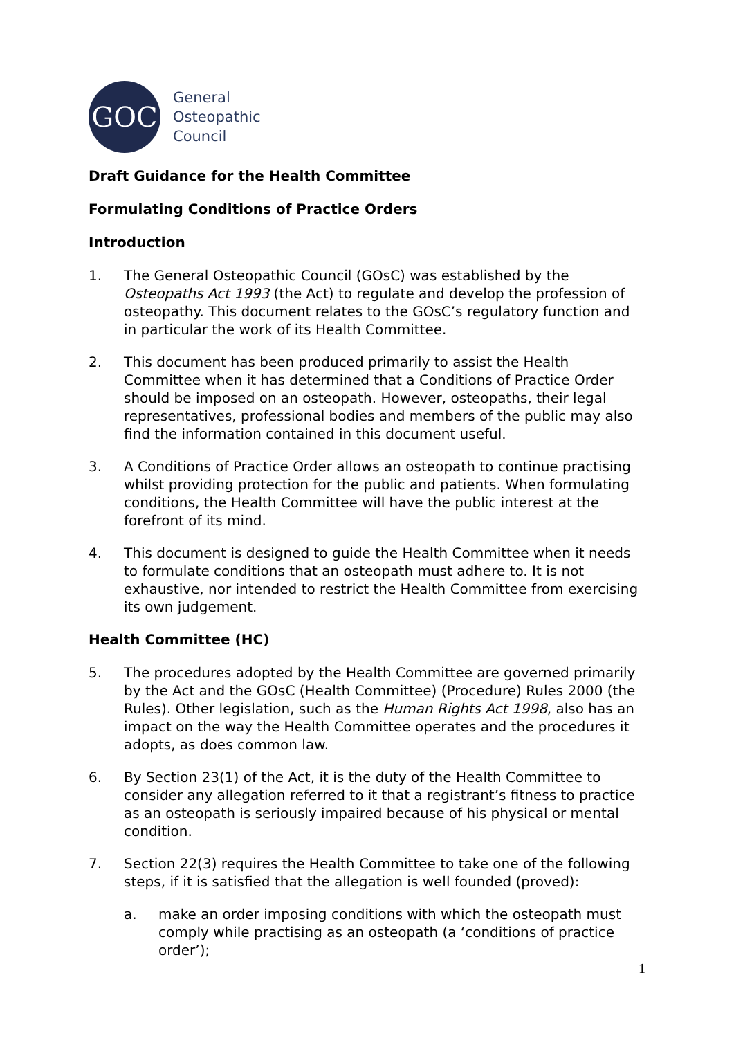GOC
General
Osteopathic
Council
Draft Guidance for the Health Committee
Formulating Conditions of Practice Orders
Introduction
1. The General Osteopathic Council (GOsC) was established by the Osteopaths Act 1993 (the Act) to regulate and develop the profession of osteopathy. This document relates to the GOsC’s regulatory function and in particular the work of its Health Committee.
2. This document has been produced primarily to assist the Health Committee when it has determined that a Conditions of Practice Order should be imposed on an osteopath. However, osteopaths, their legal representatives, professional bodies and members of the public may also find the information contained in this document useful.
3. A Conditions of Practice Order allows an osteopath to continue practising whilst providing protection for the public and patients. When formulating conditions, the Health Committee will have the public interest at the forefront of its mind.
4. This document is designed to guide the Health Committee when it needs to formulate conditions that an osteopath must adhere to. It is not exhaustive, nor intended to restrict the Health Committee from exercising its own judgement.
Health Committee (HC)
5. The procedures adopted by the Health Committee are governed primarily by the Act and the GOsC (Health Committee) (Procedure) Rules 2000 (the Rules). Other legislation, such as the Human Rights Act 1998, also has an impact on the way the Health Committee operates and the procedures it adopts, as does common law.
6. By Section 23(1) of the Act, it is the duty of the Health Committee to consider any allegation referred to it that a registrant’s fitness to practice as an osteopath is seriously impaired because of his physical or mental condition.
7. Section 22(3) requires the Health Committee to take one of the following steps, if it is satisfied that the allegation is well founded (proved):
a. make an order imposing conditions with which the osteopath must comply while practising as an osteopath (a ‘conditions of practice order’);
1